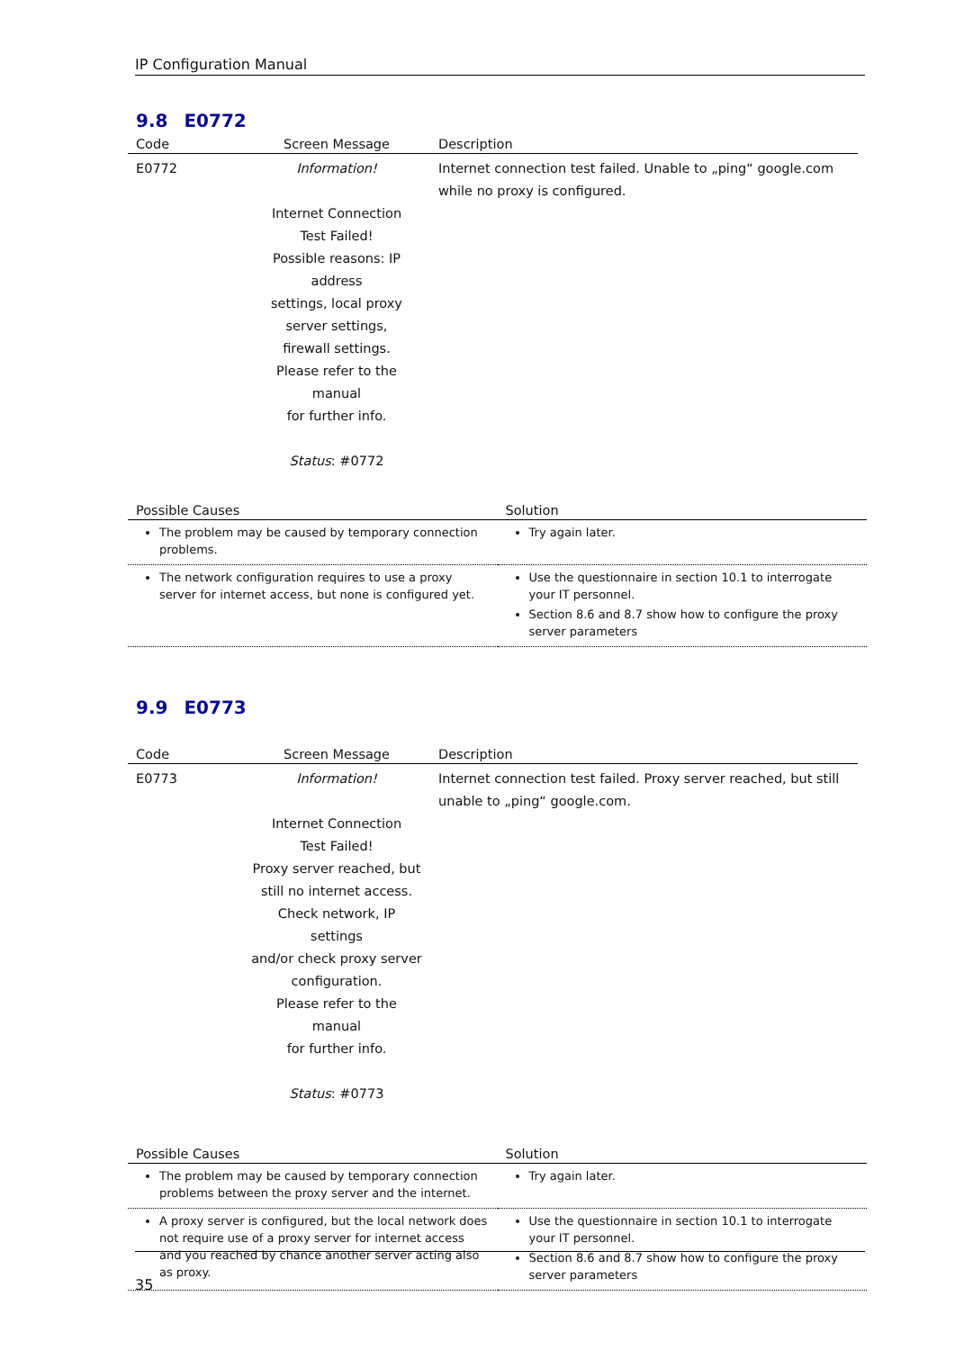IP Configuration Manual
9.8 E0772
| Code | Screen Message | Description |
| --- | --- | --- |
| E0772 | Information! Internet Connection Test Failed! Possible reasons: IP address settings, local proxy server settings, firewall settings. Please refer to the manual for further info. Status : #0772 | Internet connection test failed. Unable to „ping“ google.com while no proxy is configured. |
| Possible Causes | Solution |
| --- | --- |
| The problem may be caused by temporary connection problems. | Try again later. |
| The network configuration requires to use a proxy server for internet access, but none is configured yet. | Use the questionnaire in section 10.1 to interrogate your IT personnel. Section 8.6 and 8.7 show how to configure the proxy server parameters |
9.9 E0773
| Code | Screen Message | Description |
| --- | --- | --- |
| E0773 | Information! Internet Connection Test Failed! Proxy server reached, but still no internet access. Check network, IP settings and/or check proxy server configuration. Please refer to the manual for further info. Status : #0773 | Internet connection test failed. Proxy server reached, but still unable to „ping“ google.com. |
| Possible Causes | Solution |
| --- | --- |
| The problem may be caused by temporary connection problems between the proxy server and the internet. | Try again later. |
| A proxy server is configured, but the local network does not require use of a proxy server for internet access and you reached by chance another server acting also as proxy. | Use the questionnaire in section 10.1 to interrogate your IT personnel. Section 8.6 and 8.7 show how to configure the proxy server parameters |
35